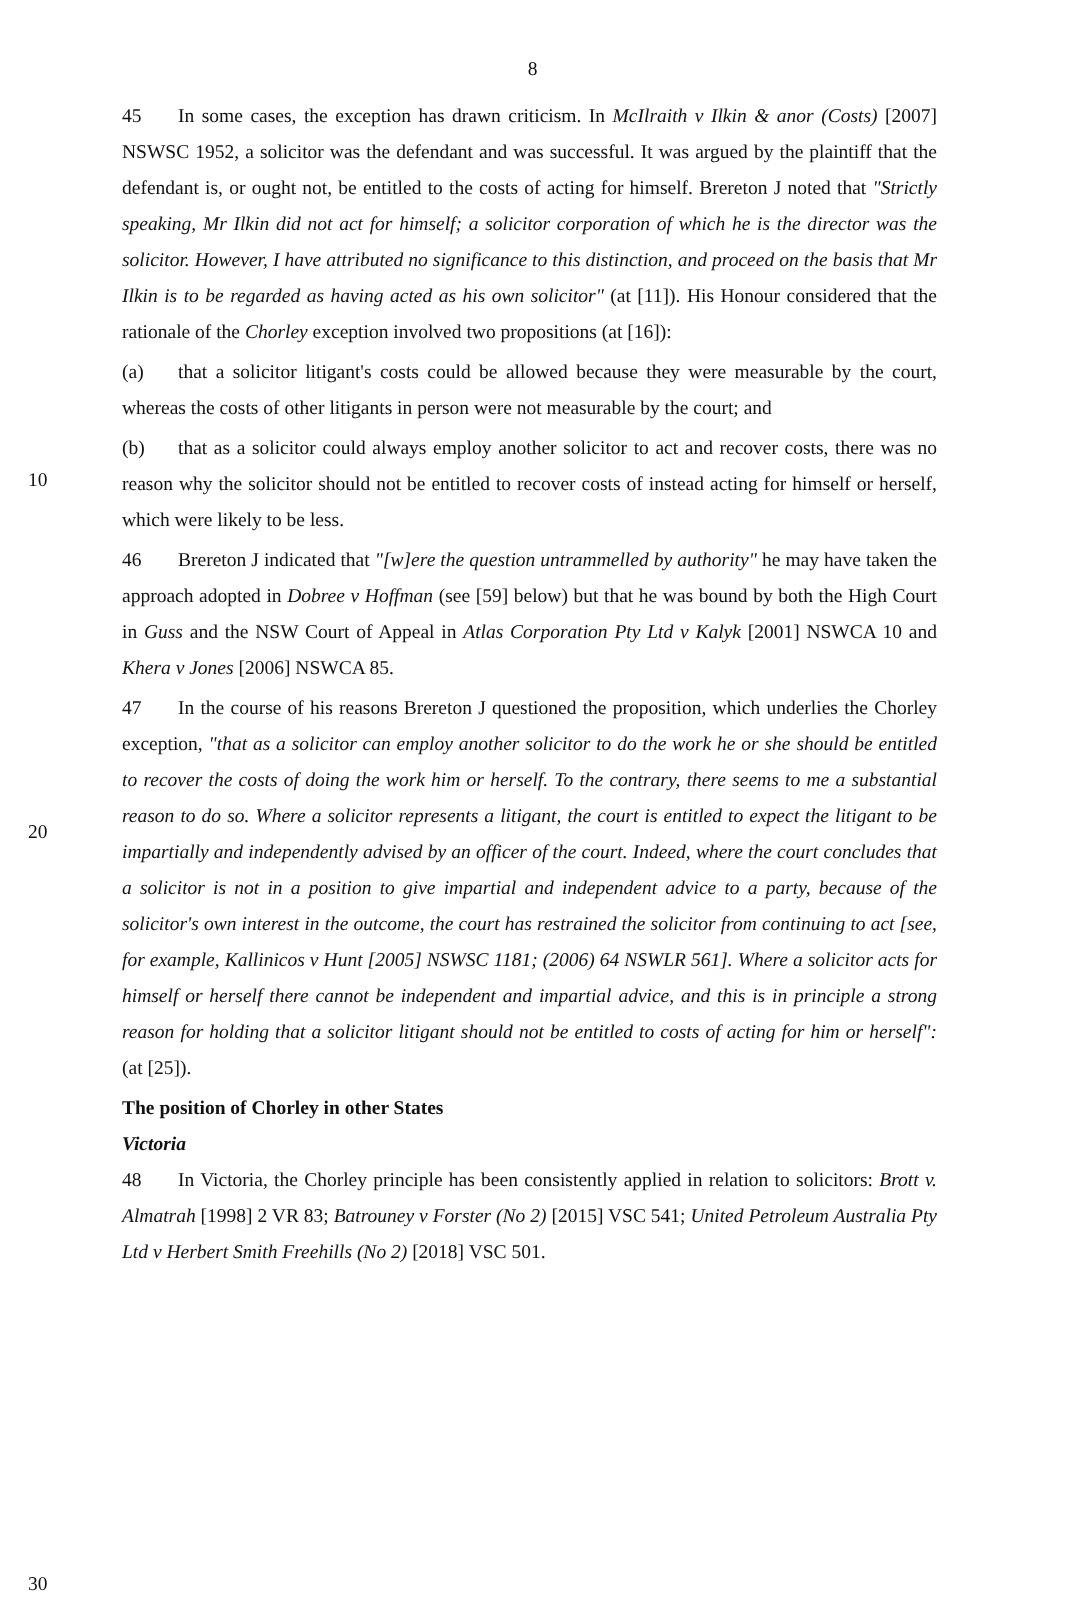8
10
20
30
45 In some cases, the exception has drawn criticism. In McIlraith v Ilkin & anor (Costs) [2007] NSWSC 1952, a solicitor was the defendant and was successful. It was argued by the plaintiff that the defendant is, or ought not, be entitled to the costs of acting for himself. Brereton J noted that "Strictly speaking, Mr Ilkin did not act for himself; a solicitor corporation of which he is the director was the solicitor. However, I have attributed no significance to this distinction, and proceed on the basis that Mr Ilkin is to be regarded as having acted as his own solicitor" (at [11]). His Honour considered that the rationale of the Chorley exception involved two propositions (at [16]):
(a) that a solicitor litigant's costs could be allowed because they were measurable by the court, whereas the costs of other litigants in person were not measurable by the court; and
(b) that as a solicitor could always employ another solicitor to act and recover costs, there was no reason why the solicitor should not be entitled to recover costs of instead acting for himself or herself, which were likely to be less.
46 Brereton J indicated that "[w]ere the question untrammelled by authority" he may have taken the approach adopted in Dobree v Hoffman (see [59] below) but that he was bound by both the High Court in Guss and the NSW Court of Appeal in Atlas Corporation Pty Ltd v Kalyk [2001] NSWCA 10 and Khera v Jones [2006] NSWCA 85.
47 In the course of his reasons Brereton J questioned the proposition, which underlies the Chorley exception, "that as a solicitor can employ another solicitor to do the work he or she should be entitled to recover the costs of doing the work him or herself. To the contrary, there seems to me a substantial reason to do so. Where a solicitor represents a litigant, the court is entitled to expect the litigant to be impartially and independently advised by an officer of the court. Indeed, where the court concludes that a solicitor is not in a position to give impartial and independent advice to a party, because of the solicitor's own interest in the outcome, the court has restrained the solicitor from continuing to act [see, for example, Kallinicos v Hunt [2005] NSWSC 1181; (2006) 64 NSWLR 561]. Where a solicitor acts for himself or herself there cannot be independent and impartial advice, and this is in principle a strong reason for holding that a solicitor litigant should not be entitled to costs of acting for him or herself": (at [25]).
The position of Chorley in other States
Victoria
48 In Victoria, the Chorley principle has been consistently applied in relation to solicitors: Brott v. Almatrah [1998] 2 VR 83; Batrouney v Forster (No 2) [2015] VSC 541; United Petroleum Australia Pty Ltd v Herbert Smith Freehills (No 2) [2018] VSC 501.